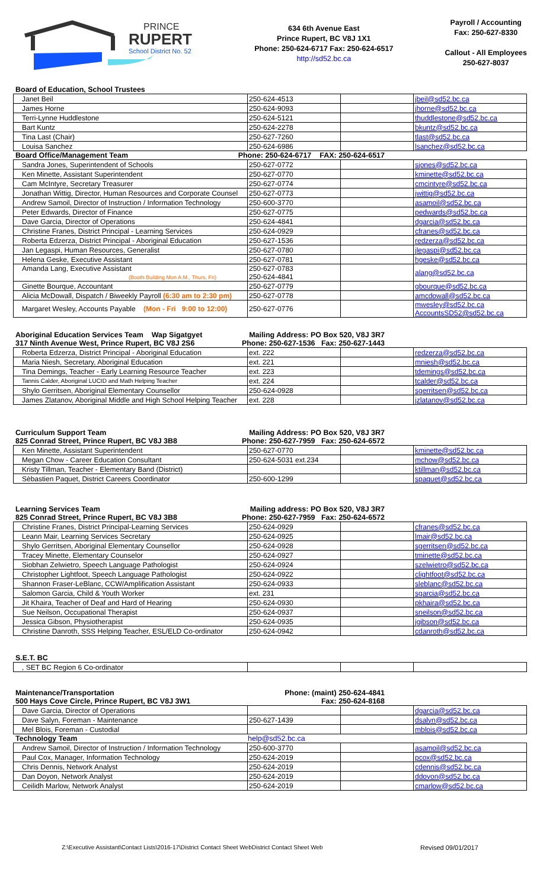PRINCE
RUPERT
School District No. 52
634 6th Avenue East
Prince Rupert, BC V8J 1X1
Phone: 250-624-6717 Fax: 250-624-6517
http://sd52.bc.ca
Payroll / Accounting
Fax: 250-627-8330
Callout - All Employees
250-627-8037
Board of Education, School Trustees
| Janet Beil | 250-624-4513 | | jbeil@sd52.bc.ca |
| James Horne | 250-624-9093 | | jhorne@sd52.bc.ca |
| Terri-Lynne Huddlestone | 250-624-5121 | | thuddlestone@sd52.bc.ca |
| Bart Kuntz | 250-624-2278 | | bkuntz@sd52.bc.ca |
| Tina Last (Chair) | 250-627-7260 | | tlast@sd52.bc.ca |
| Louisa Sanchez | 250-624-6986 | | lsanchez@sd52.bc.ca |
Board Office/Management Team Phone: 250-624-6717 FAX: 250-624-6517
| Sandra Jones, Superintendent of Schools | 250-627-0772 | | sjones@sd52.bc.ca |
| Ken Minette, Assistant Superintendent | 250-627-0770 | | kminette@sd52.bc.ca |
| Cam McIntyre, Secretary Treasurer | 250-627-0774 | | cmcintyre@sd52.bc.ca |
| Jonathan Wittig, Director, Human Resources and Corporate Counsel | 250-627-0773 | | jwittig@sd52.bc.ca |
| Andrew Samoil, Director of Instruction / Information Technology | 250-600-3770 | | asamoil@sd52.bc.ca |
| Peter Edwards, Director of Finance | 250-627-0775 | | pedwards@sd52.bc.ca |
| Dave Garcia, Director of Operations | 250-624-4841 | | dgarcia@sd52.bc.ca |
| Christine Franes, District Principal - Learning Services | 250-624-0929 | | cfranes@sd52.bc.ca |
| Roberta Edzerza, District Principal - Aboriginal Education | 250-627-1536 | | redzerza@sd52.bc.ca |
| Jan Legaspi, Human Resources, Generalist | 250-627-0780 | | jlegaspi@sd52.bc.ca |
| Helena Geske, Executive Assistant | 250-627-0781 | | hgeske@sd52.bc.ca |
| Amanda Lang, Executive Assistant (Booth Building Mon A.M., Thurs, Fri) | 250-627-0783 250-624-4841 | | alang@sd52.bc.ca |
| Ginette Bourque, Accountant | 250-627-0779 | | gbourque@sd52.bc.ca |
| Alicia McDowall, Dispatch / Biweekly Payroll (6:30 am to 2:30 pm) | 250-627-0778 | | amcdowall@sd52.bc.ca |
| Margaret Wesley, Accounts Payable (Mon - Fri 9:00 to 12:00) | 250-627-0776 | | mwesley@sd52.bc.ca AccountsSD52@sd52.bc.ca |
Aboriginal Education Services Team Wap Sigatgyet Mailing Address: PO Box 520, V8J 3R7
317 Ninth Avenue West, Prince Rupert, BC V8J 2S6 Phone: 250-627-1536 Fax: 250-627-1443
| Roberta Edzerza, District Principal - Aboriginal Education | ext. 222 | | redzerza@sd52.bc.ca |
| Maria Niesh, Secretary, Aboriginal Education | ext. 221 | | mniesh@sd52.bc.ca |
| Tina Demings, Teacher - Early Learning Resource Teacher | ext. 223 | | tdemings@sd52.bc.ca |
| Tannis Calder, Aboriginal LUCID and Math Helping Teacher | ext. 224 | | tcalder@sd52.bc.ca |
| Shylo Gerritsen, Aboriginal Elementary Counsellor | 250-624-0928 | | sgerritsen@sd52.bc.ca |
| James Zlatanov, Aboriginal Middle and High School Helping Teacher | ext. 228 | | jzlatanov@sd52.bc.ca |
Curriculum Support Team Mailing Address: PO Box 520, V8J 3R7
825 Conrad Street, Prince Rupert, BC V8J 3B8 Phone: 250-627-7959 Fax: 250-624-6572
| Ken Minette, Assistant Superintendent | 250-627-0770 | | kminette@sd52.bc.ca |
| Megan Chow - Career Education Consultant | 250-624-5031 ext.234 | | mchow@sd52.bc.ca |
| Kristy Tillman, Teacher - Elementary Band (District) | | | ktillman@sd52.bc.ca |
| Sèbastien Paquet, District Careers Coordinator | 250-600-1299 | | spaquet@sd52.bc.ca |
Learning Services Team Mailing address: PO Box 520, V8J 3R7
825 Conrad Street, Prince Rupert, BC V8J 3B8 Phone: 250-627-7959 Fax: 250-624-6572
| Christine Franes, District Principal-Learning Services | 250-624-0929 | | cfranes@sd52.bc.ca |
| Leann Mair, Learning Services Secretary | 250-624-0925 | | lmair@sd52.bc.ca |
| Shylo Gerritsen, Aboriginal Elementary Counsellor | 250-624-0928 | | sgerritsen@sd52.bc.ca |
| Tracey Minette, Elementary Counselor | 250-624-0927 | | tminette@sd52.bc.ca |
| Siobhan Zelwietro, Speech Language Pathologist | 250-624-0924 | | szelwietro@sd52.bc.ca |
| Christopher Lightfoot, Speech Language Pathologist | 250-624-0922 | | clightfoot@sd52.bc.ca |
| Shannon Fraser-LeBlanc, CCW/Amplification Assistant | 250-624-0933 | | sleblanc@sd52.bc.ca |
| Salomon Garcia, Child & Youth Worker | ext. 231 | | sgarcia@sd52.bc.ca |
| Jit Khaira, Teacher of Deaf and Hard of Hearing | 250-624-0930 | | pkhaira@sd52.bc.ca |
| Sue Neilson, Occupational Therapist | 250-624-0937 | | sneilson@sd52.bc.ca |
| Jessica Gibson, Physiotherapist | 250-624-0935 | | jgibson@sd52.bc.ca |
| Christine Danroth, SSS Helping Teacher, ESL/ELD Co-ordinator | 250-624-0942 | | cdanroth@sd52.bc.ca |
S.E.T. BC
| , SET BC Region 6 Co-ordinator | | | |
Maintenance/Transportation Phone: (maint) 250-624-4841
500 Hays Cove Circle, Prince Rupert, BC V8J 3W1 Fax: 250-624-8168
| Dave Garcia, Director of Operations | | | dgarcia@sd52.bc.ca |
| Dave Salyn, Foreman - Maintenance | 250-627-1439 | | dsalyn@sd52.bc.ca |
| Mel Blois, Foreman - Custodial | | | mblois@sd52.bc.ca |
Technology Team help@sd52.bc.ca
| Andrew Samoil, Director of Instruction / Information Technology | 250-600-3770 | | asamoil@sd52.bc.ca |
| Paul Cox, Manager, Information Technology | 250-624-2019 | | pcox@sd52.bc.ca |
| Chris Dennis, Network Analyst | 250-624-2019 | | cdennis@sd52.bc.ca |
| Dan Doyon, Network Analyst | 250-624-2019 | | ddoyon@sd52.bc.ca |
| Ceilidh Marlow, Network Analyst | 250-624-2019 | | cmarlow@sd52.bc.ca |
Z:\Executive Assistant\Contact Lists\2016-17\District Contact Sheet WebDistrict Contact Sheet Web Revised 09/01/2017